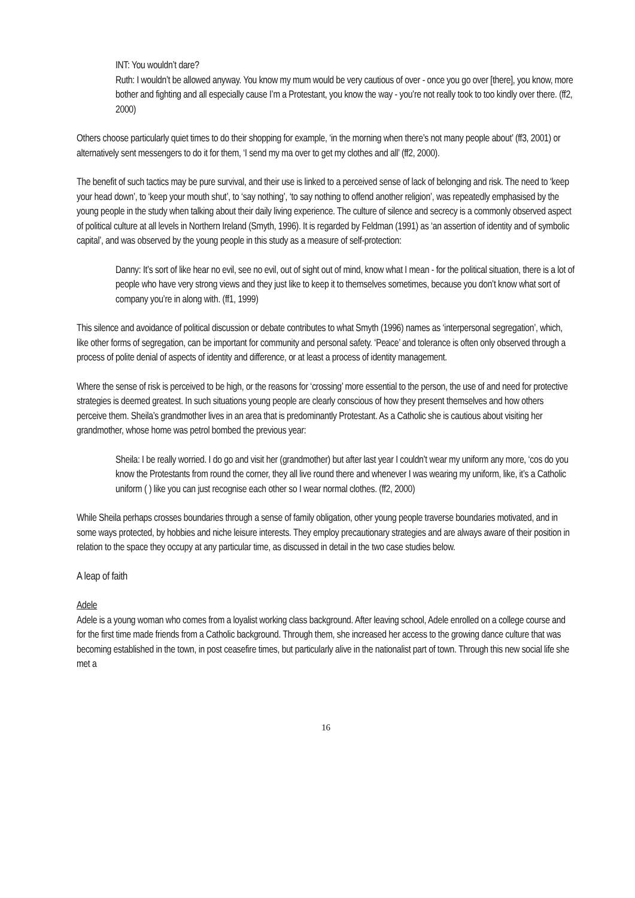INT: You wouldn’t dare?
Ruth: I wouldn’t be allowed anyway. You know my mum would be very cautious of over - once you go over [there], you know, more bother and fighting and all especially cause I’m a Protestant, you know the way - you’re not really took to too kindly over there. (ff2, 2000)
Others choose particularly quiet times to do their shopping for example, ‘in the morning when there’s not many people about’ (ff3, 2001) or alternatively sent messengers to do it for them, ‘I send my ma over to get my clothes and all’ (ff2, 2000).
The benefit of such tactics may be pure survival, and their use is linked to a perceived sense of lack of belonging and risk. The need to ‘keep your head down’, to ‘keep your mouth shut’, to ‘say nothing’, ‘to say nothing to offend another religion’, was repeatedly emphasised by the young people in the study when talking about their daily living experience. The culture of silence and secrecy is a commonly observed aspect of political culture at all levels in Northern Ireland (Smyth, 1996). It is regarded by Feldman (1991) as ‘an assertion of identity and of symbolic capital’, and was observed by the young people in this study as a measure of self-protection:
Danny: It’s sort of like hear no evil, see no evil, out of sight out of mind, know what I mean - for the political situation, there is a lot of people who have very strong views and they just like to keep it to themselves sometimes, because you don’t know what sort of company you’re in along with. (ff1, 1999)
This silence and avoidance of political discussion or debate contributes to what Smyth (1996) names as ‘interpersonal segregation’, which, like other forms of segregation, can be important for community and personal safety. ‘Peace’ and tolerance is often only observed through a process of polite denial of aspects of identity and difference, or at least a process of identity management.
Where the sense of risk is perceived to be high, or the reasons for ‘crossing’ more essential to the person, the use of and need for protective strategies is deemed greatest. In such situations young people are clearly conscious of how they present themselves and how others perceive them. Sheila’s grandmother lives in an area that is predominantly Protestant. As a Catholic she is cautious about visiting her grandmother, whose home was petrol bombed the previous year:
Sheila: I be really worried. I do go and visit her (grandmother) but after last year I couldn’t wear my uniform any more, ‘cos do you know the Protestants from round the corner, they all live round there and whenever I was wearing my uniform, like, it’s a Catholic uniform ( ) like you can just recognise each other so I wear normal clothes. (ff2, 2000)
While Sheila perhaps crosses boundaries through a sense of family obligation, other young people traverse boundaries motivated, and in some ways protected, by hobbies and niche leisure interests. They employ precautionary strategies and are always aware of their position in relation to the space they occupy at any particular time, as discussed in detail in the two case studies below.
A leap of faith
Adele
Adele is a young woman who comes from a loyalist working class background. After leaving school, Adele enrolled on a college course and for the first time made friends from a Catholic background. Through them, she increased her access to the growing dance culture that was becoming established in the town, in post ceasefire times, but particularly alive in the nationalist part of town. Through this new social life she met a
16